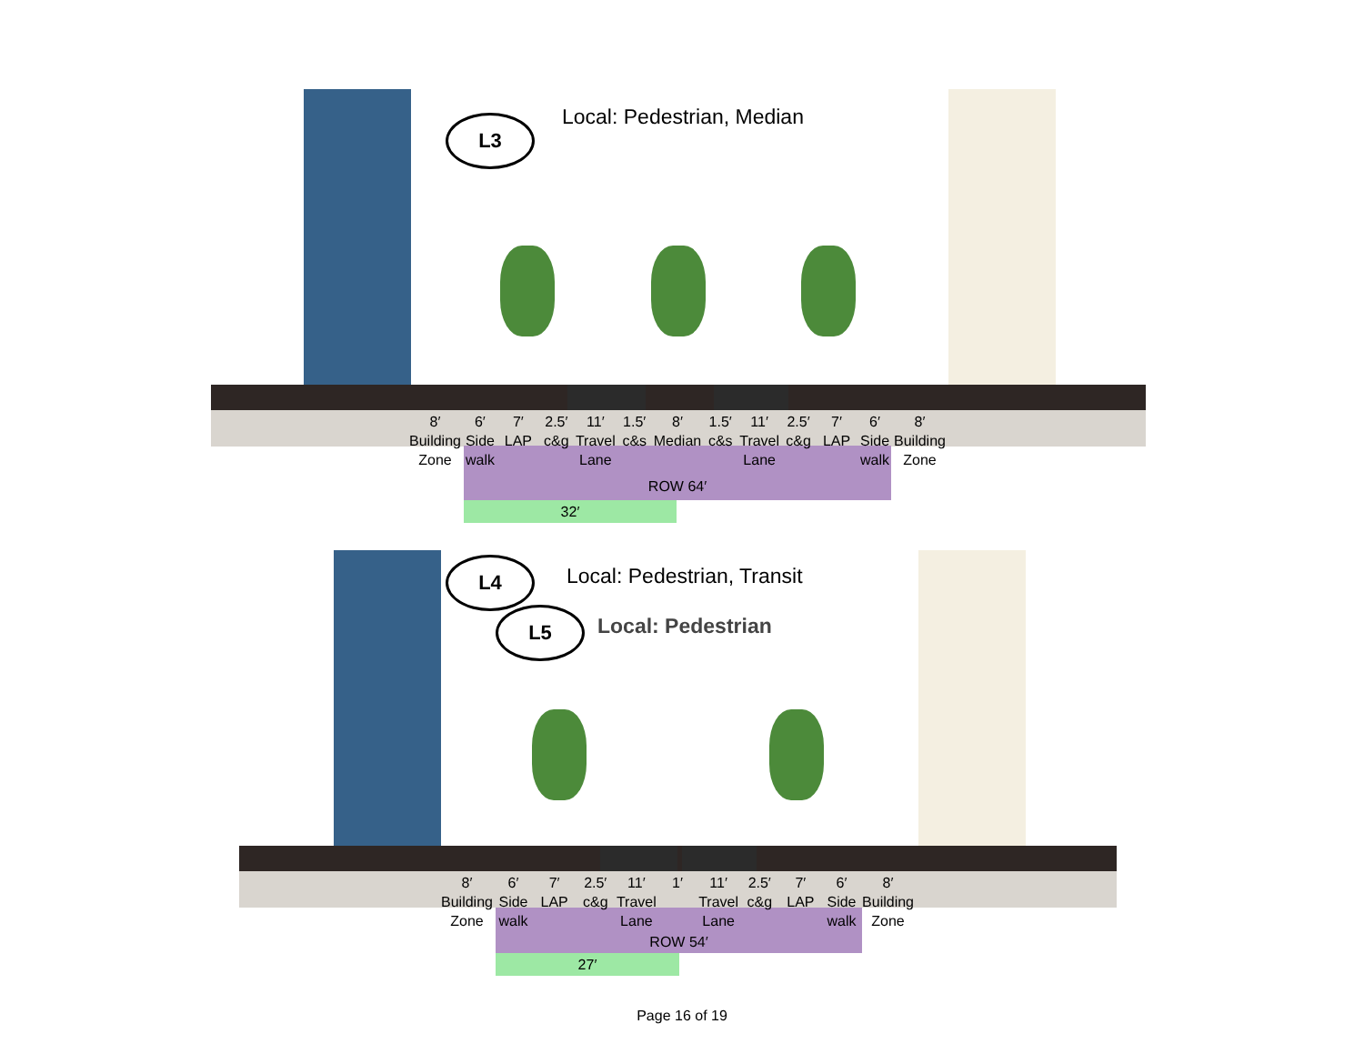L3 Local: Pedestrian, Median
ROW 64′
32′
8′
Building
Zone
6′
Side
walk
7′
LAP
2.5′ c&g 11′
Travel
Lane
1.5′ c&s 8′
Median
1.5′ c&s 11′
Travel
Lane
2.5′ c&g 7′
LAP
6′
Side
walk
8′
Building
Zone
L4 Local: Pedestrian, Transit
L5 Local: Pedestrian
ROW 54′
27′
8′
Building
Zone
6′
Side
walk
7′
LAP
2.5′ c&g 11′
Travel
Lane
1′ 11′
Travel
Lane
2.5′ c&g 7′
LAP
6′
Side
walk
8′
Building
Zone
Page 16 of 19